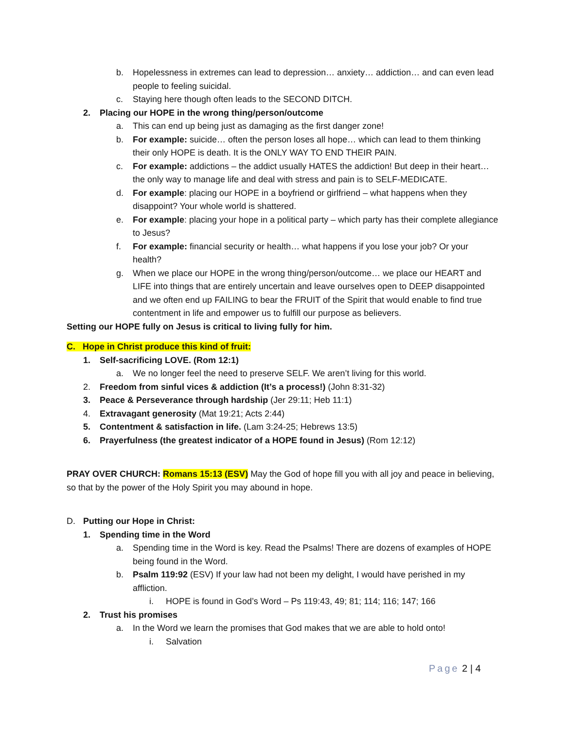b. Hopelessness in extremes can lead to depression… anxiety… addiction… and can even lead people to feeling suicidal.
c. Staying here though often leads to the SECOND DITCH.
2. Placing our HOPE in the wrong thing/person/outcome
a. This can end up being just as damaging as the first danger zone!
b. For example: suicide… often the person loses all hope… which can lead to them thinking their only HOPE is death. It is the ONLY WAY TO END THEIR PAIN.
c. For example: addictions – the addict usually HATES the addiction! But deep in their heart… the only way to manage life and deal with stress and pain is to SELF-MEDICATE.
d. For example: placing our HOPE in a boyfriend or girlfriend – what happens when they disappoint? Your whole world is shattered.
e. For example: placing your hope in a political party – which party has their complete allegiance to Jesus?
f. For example: financial security or health… what happens if you lose your job? Or your health?
g. When we place our HOPE in the wrong thing/person/outcome… we place our HEART and LIFE into things that are entirely uncertain and leave ourselves open to DEEP disappointed and we often end up FAILING to bear the FRUIT of the Spirit that would enable to find true contentment in life and empower us to fulfill our purpose as believers.
Setting our HOPE fully on Jesus is critical to living fully for him.
C. Hope in Christ produce this kind of fruit:
1. Self-sacrificing LOVE. (Rom 12:1)
a. We no longer feel the need to preserve SELF. We aren’t living for this world.
2. Freedom from sinful vices & addiction (It’s a process!) (John 8:31-32)
3. Peace & Perseverance through hardship (Jer 29:11; Heb 11:1)
4. Extravagant generosity (Mat 19:21; Acts 2:44)
5. Contentment & satisfaction in life. (Lam 3:24-25; Hebrews 13:5)
6. Prayerfulness (the greatest indicator of a HOPE found in Jesus) (Rom 12:12)
PRAY OVER CHURCH: Romans 15:13 (ESV) May the God of hope fill you with all joy and peace in believing, so that by the power of the Holy Spirit you may abound in hope.
D. Putting our Hope in Christ:
1. Spending time in the Word
a. Spending time in the Word is key. Read the Psalms! There are dozens of examples of HOPE being found in the Word.
b. Psalm 119:92 (ESV) If your law had not been my delight, I would have perished in my affliction.
i. HOPE is found in God’s Word – Ps 119:43, 49; 81; 114; 116; 147; 166
2. Trust his promises
a. In the Word we learn the promises that God makes that we are able to hold onto!
i. Salvation
Page 2 | 4